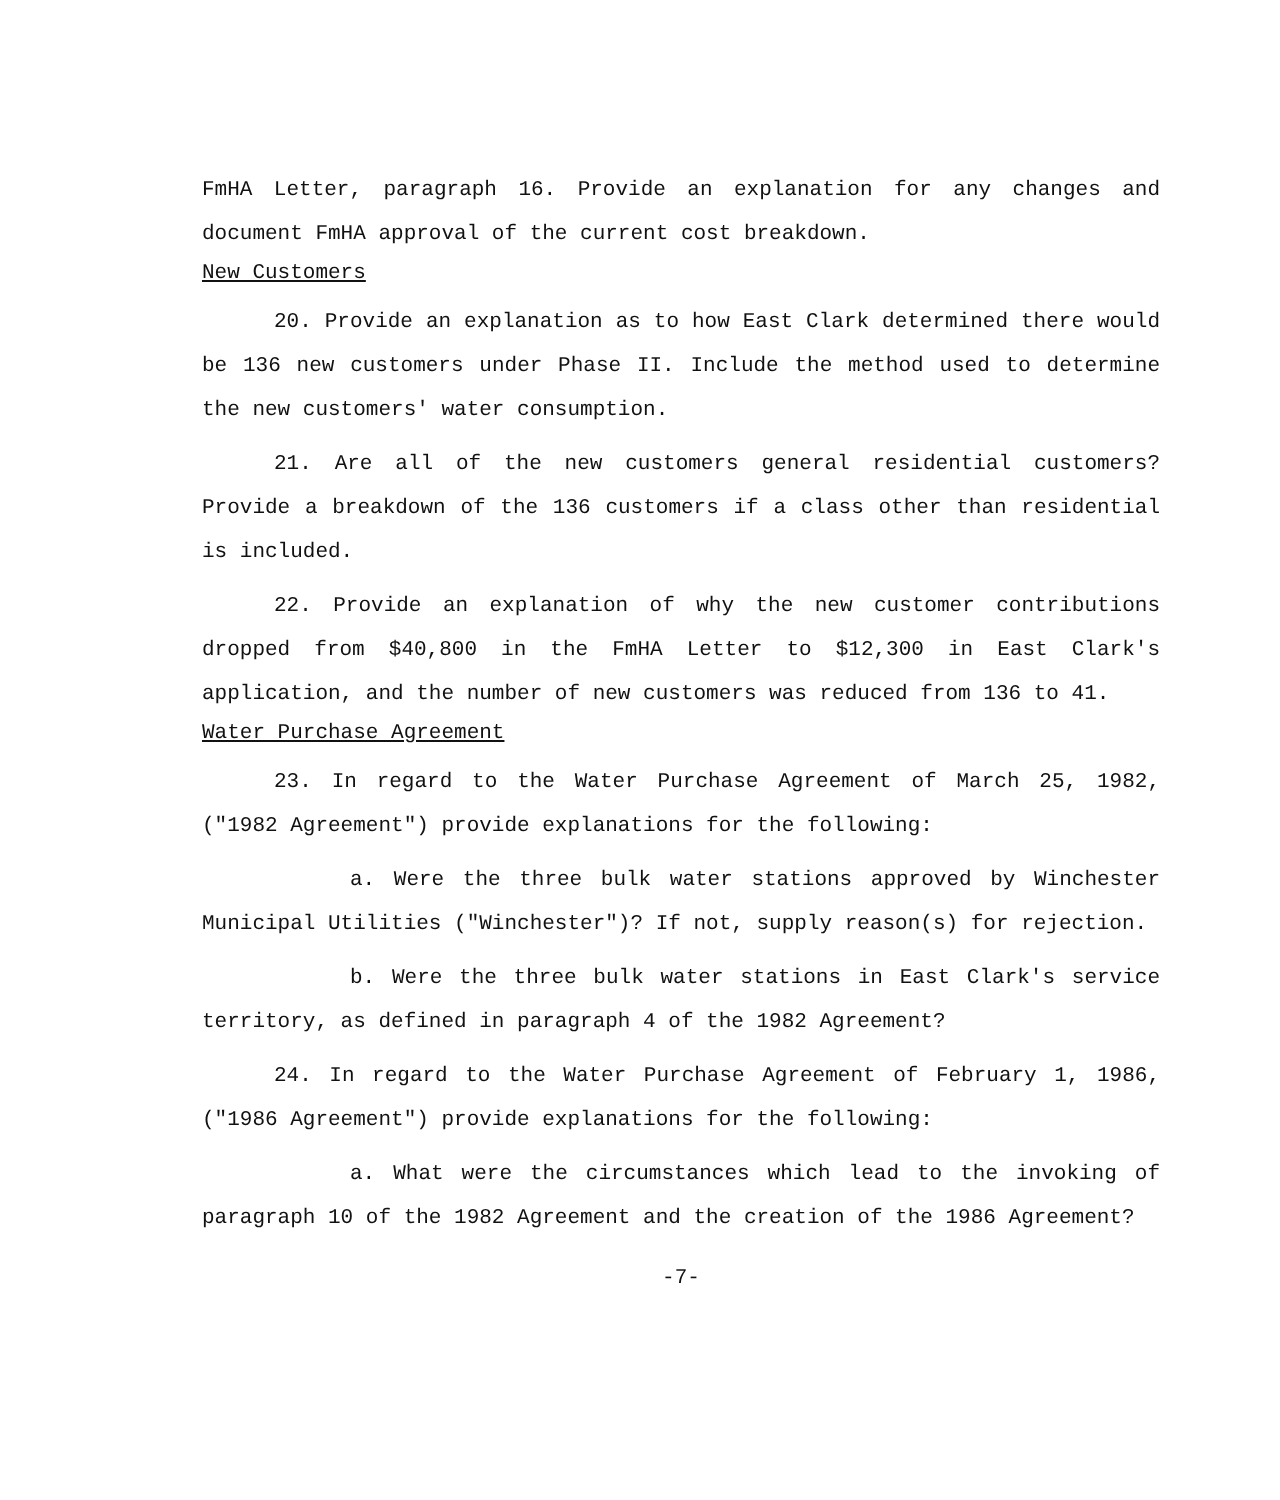FmHA Letter, paragraph 16. Provide an explanation for any changes and document FmHA approval of the current cost breakdown.
New Customers
20. Provide an explanation as to how East Clark determined there would be 136 new customers under Phase II. Include the method used to determine the new customers' water consumption.
21. Are all of the new customers general residential customers? Provide a breakdown of the 136 customers if a class other than residential is included.
22. Provide an explanation of why the new customer contributions dropped from $40,800 in the FmHA Letter to $12,300 in East Clark's application, and the number of new customers was reduced from 136 to 41.
Water Purchase Agreement
23. In regard to the Water Purchase Agreement of March 25, 1982, ("1982 Agreement") provide explanations for the following:
a. Were the three bulk water stations approved by Winchester Municipal Utilities ("Winchester")? If not, supply reason(s) for rejection.
b. Were the three bulk water stations in East Clark's service territory, as defined in paragraph 4 of the 1982 Agreement?
24. In regard to the Water Purchase Agreement of February 1, 1986, ("1986 Agreement") provide explanations for the following:
a. What were the circumstances which lead to the invoking of paragraph 10 of the 1982 Agreement and the creation of the 1986 Agreement?
-7-